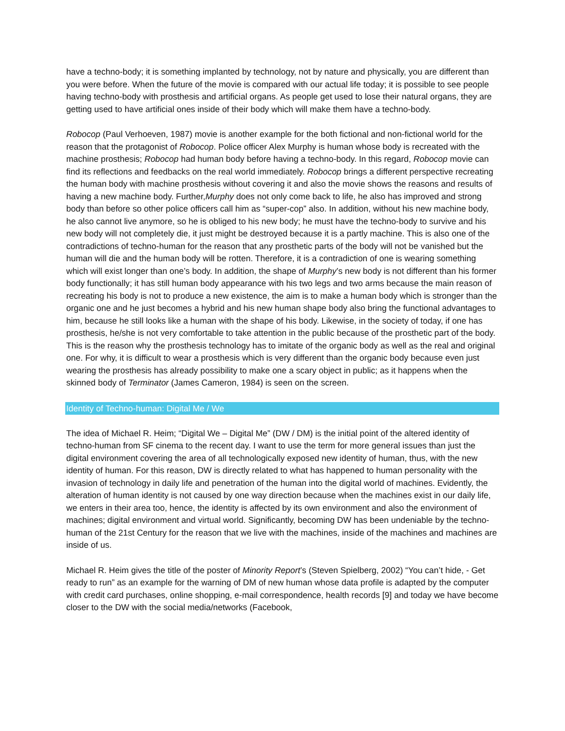have a techno-body; it is something implanted by technology, not by nature and physically, you are different than you were before. When the future of the movie is compared with our actual life today; it is possible to see people having techno-body with prosthesis and artificial organs. As people get used to lose their natural organs, they are getting used to have artificial ones inside of their body which will make them have a techno-body.
Robocop (Paul Verhoeven, 1987) movie is another example for the both fictional and non-fictional world for the reason that the protagonist of Robocop. Police officer Alex Murphy is human whose body is recreated with the machine prosthesis; Robocop had human body before having a techno-body. In this regard, Robocop movie can find its reflections and feedbacks on the real world immediately. Robocop brings a different perspective recreating the human body with machine prosthesis without covering it and also the movie shows the reasons and results of having a new machine body. Further,Murphy does not only come back to life, he also has improved and strong body than before so other police officers call him as “super-cop” also. In addition, without his new machine body, he also cannot live anymore, so he is obliged to his new body; he must have the techno-body to survive and his new body will not completely die, it just might be destroyed because it is a partly machine. This is also one of the contradictions of techno-human for the reason that any prosthetic parts of the body will not be vanished but the human will die and the human body will be rotten. Therefore, it is a contradiction of one is wearing something which will exist longer than one’s body. In addition, the shape of Murphy’s new body is not different than his former body functionally; it has still human body appearance with his two legs and two arms because the main reason of recreating his body is not to produce a new existence, the aim is to make a human body which is stronger than the organic one and he just becomes a hybrid and his new human shape body also bring the functional advantages to him, because he still looks like a human with the shape of his body. Likewise, in the society of today, if one has prosthesis, he/she is not very comfortable to take attention in the public because of the prosthetic part of the body. This is the reason why the prosthesis technology has to imitate of the organic body as well as the real and original one. For why, it is difficult to wear a prosthesis which is very different than the organic body because even just wearing the prosthesis has already possibility to make one a scary object in public; as it happens when the skinned body of Terminator (James Cameron, 1984) is seen on the screen.
Identity of Techno-human: Digital Me / We
The idea of Michael R. Heim; “Digital We – Digital Me” (DW / DM) is the initial point of the altered identity of techno-human from SF cinema to the recent day. I want to use the term for more general issues than just the digital environment covering the area of all technologically exposed new identity of human, thus, with the new identity of human. For this reason, DW is directly related to what has happened to human personality with the invasion of technology in daily life and penetration of the human into the digital world of machines. Evidently, the alteration of human identity is not caused by one way direction because when the machines exist in our daily life, we enters in their area too, hence, the identity is affected by its own environment and also the environment of machines; digital environment and virtual world. Significantly, becoming DW has been undeniable by the techno-human of the 21st Century for the reason that we live with the machines, inside of the machines and machines are inside of us.
Michael R. Heim gives the title of the poster of Minority Report’s (Steven Spielberg, 2002) “You can’t hide, - Get ready to run” as an example for the warning of DM of new human whose data profile is adapted by the computer with credit card purchases, online shopping, e-mail correspondence, health records [9] and today we have become closer to the DW with the social media/networks (Facebook,